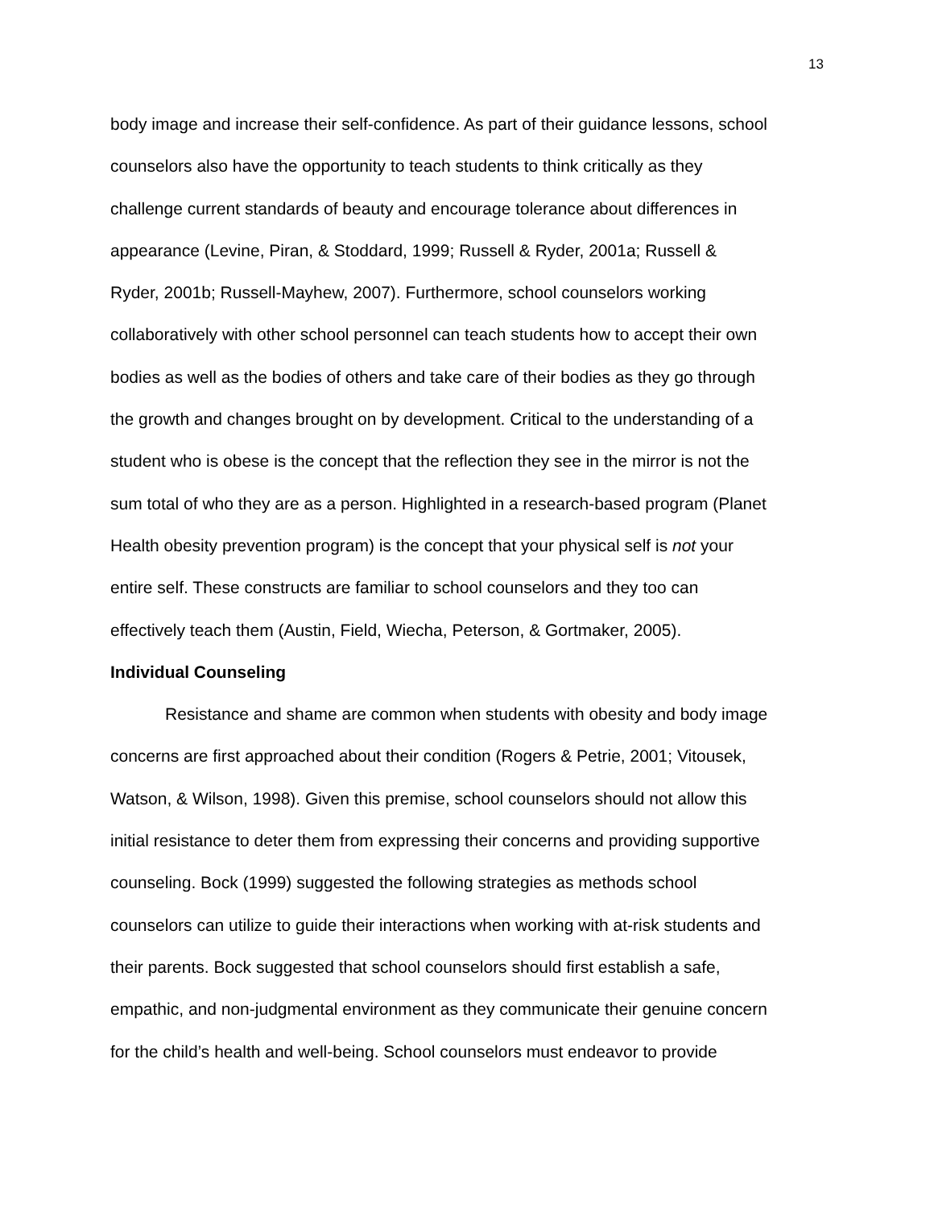13
body image and increase their self-confidence. As part of their guidance lessons, school
counselors also have the opportunity to teach students to think critically as they
challenge current standards of beauty and encourage tolerance about differences in
appearance (Levine, Piran, & Stoddard, 1999; Russell & Ryder, 2001a; Russell &
Ryder, 2001b; Russell-Mayhew, 2007). Furthermore, school counselors working
collaboratively with other school personnel can teach students how to accept their own
bodies as well as the bodies of others and take care of their bodies as they go through
the growth and changes brought on by development. Critical to the understanding of a
student who is obese is the concept that the reflection they see in the mirror is not the
sum total of who they are as a person. Highlighted in a research-based program (Planet
Health obesity prevention program) is the concept that your physical self is not your
entire self. These constructs are familiar to school counselors and they too can
effectively teach them (Austin, Field, Wiecha, Peterson, & Gortmaker, 2005).
Individual Counseling
Resistance and shame are common when students with obesity and body image
concerns are first approached about their condition (Rogers & Petrie, 2001; Vitousek,
Watson, & Wilson, 1998). Given this premise, school counselors should not allow this
initial resistance to deter them from expressing their concerns and providing supportive
counseling. Bock (1999) suggested the following strategies as methods school
counselors can utilize to guide their interactions when working with at-risk students and
their parents. Bock suggested that school counselors should first establish a safe,
empathic, and non-judgmental environment as they communicate their genuine concern
for the child’s health and well-being. School counselors must endeavor to provide